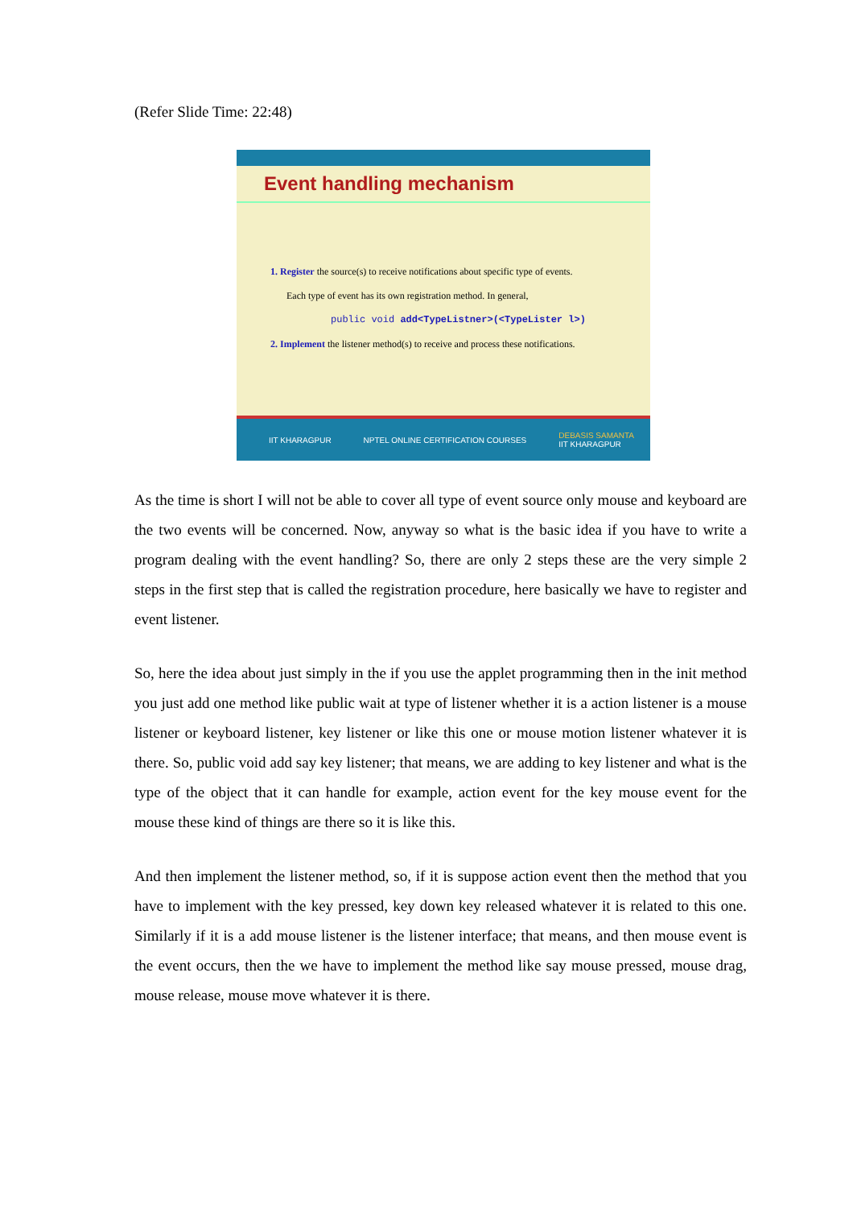(Refer Slide Time: 22:48)
Event handling mechanism
1. Register the source(s) to receive notifications about specific type of events.
Each type of event has its own registration method. In general,
public void add<TypeListner>(<TypeLister l>)
2. Implement the listener method(s) to receive and process these notifications.
IIT KHARAGPUR NPTEL ONLINE CERTIFICATION COURSES DEBASIS SAMANTA
IIT KHARAGPUR
As the time is short I will not be able to cover all type of event source only mouse and keyboard are the two events will be concerned. Now, anyway so what is the basic idea if you have to write a program dealing with the event handling? So, there are only 2 steps these are the very simple 2 steps in the first step that is called the registration procedure, here basically we have to register and event listener.
So, here the idea about just simply in the if you use the applet programming then in the init method you just add one method like public wait at type of listener whether it is a action listener is a mouse listener or keyboard listener, key listener or like this one or mouse motion listener whatever it is there. So, public void add say key listener; that means, we are adding to key listener and what is the type of the object that it can handle for example, action event for the key mouse event for the mouse these kind of things are there so it is like this.
And then implement the listener method, so, if it is suppose action event then the method that you have to implement with the key pressed, key down key released whatever it is related to this one. Similarly if it is a add mouse listener is the listener interface; that means, and then mouse event is the event occurs, then the we have to implement the method like say mouse pressed, mouse drag, mouse release, mouse move whatever it is there.